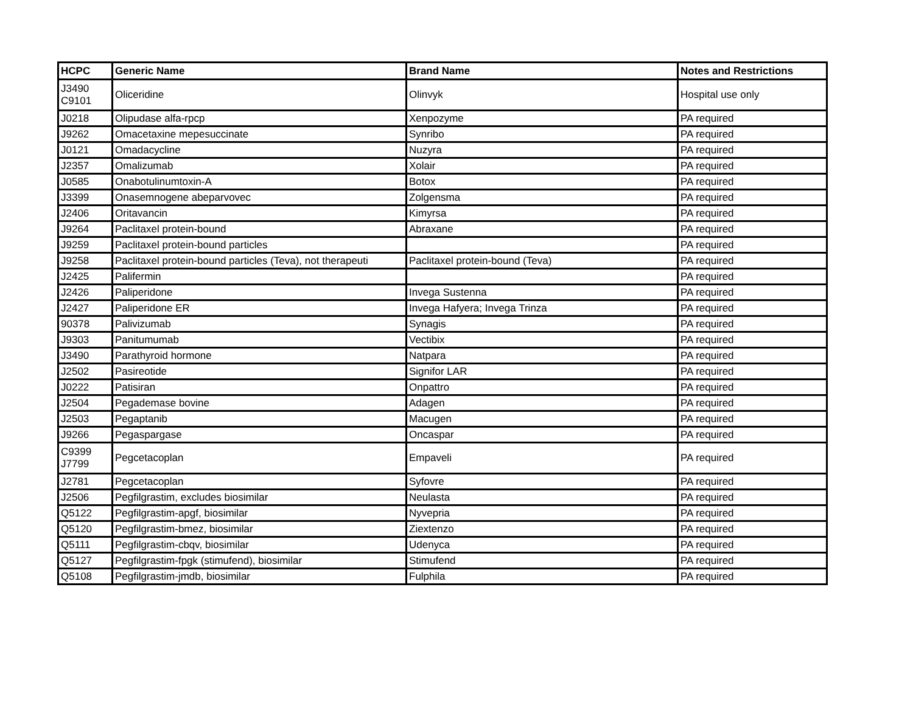| HCPC | Generic Name | Brand Name | Notes and Restrictions |
| --- | --- | --- | --- |
| J3490 C9101 | Oliceridine | Olinvyk | Hospital use only |
| J0218 | Olipudase alfa-rpcp | Xenpozyme | PA required |
| J9262 | Omacetaxine mepesuccinate | Synribo | PA required |
| J0121 | Omadacycline | Nuzyra | PA required |
| J2357 | Omalizumab | Xolair | PA required |
| J0585 | Onabotulinumtoxin-A | Botox | PA required |
| J3399 | Onasemnogene abeparvovec | Zolgensma | PA required |
| J2406 | Oritavancin | Kimyrsa | PA required |
| J9264 | Paclitaxel protein-bound | Abraxane | PA required |
| J9259 | Paclitaxel protein-bound particles | | PA required |
| J9258 | Paclitaxel protein-bound particles (Teva), not therapeuti | Paclitaxel protein-bound (Teva) | PA required |
| J2425 | Palifermin | | PA required |
| J2426 | Paliperidone | Invega Sustenna | PA required |
| J2427 | Paliperidone ER | Invega Hafyera; Invega Trinza | PA required |
| 90378 | Palivizumab | Synagis | PA required |
| J9303 | Panitumumab | Vectibix | PA required |
| J3490 | Parathyroid hormone | Natpara | PA required |
| J2502 | Pasireotide | Signifor LAR | PA required |
| J0222 | Patisiran | Onpattro | PA required |
| J2504 | Pegademase bovine | Adagen | PA required |
| J2503 | Pegaptanib | Macugen | PA required |
| J9266 | Pegaspargase | Oncaspar | PA required |
| C9399 J7799 | Pegcetacoplan | Empaveli | PA required |
| J2781 | Pegcetacoplan | Syfovre | PA required |
| J2506 | Pegfilgrastim, excludes biosimilar | Neulasta | PA required |
| Q5122 | Pegfilgrastim-apgf, biosimilar | Nyvepria | PA required |
| Q5120 | Pegfilgrastim-bmez, biosimilar | Ziextenzo | PA required |
| Q5111 | Pegfilgrastim-cbqv, biosimilar | Udenyca | PA required |
| Q5127 | Pegfilgrastim-fpgk (stimufend), biosimilar | Stimufend | PA required |
| Q5108 | Pegfilgrastim-jmdb, biosimilar | Fulphila | PA required |